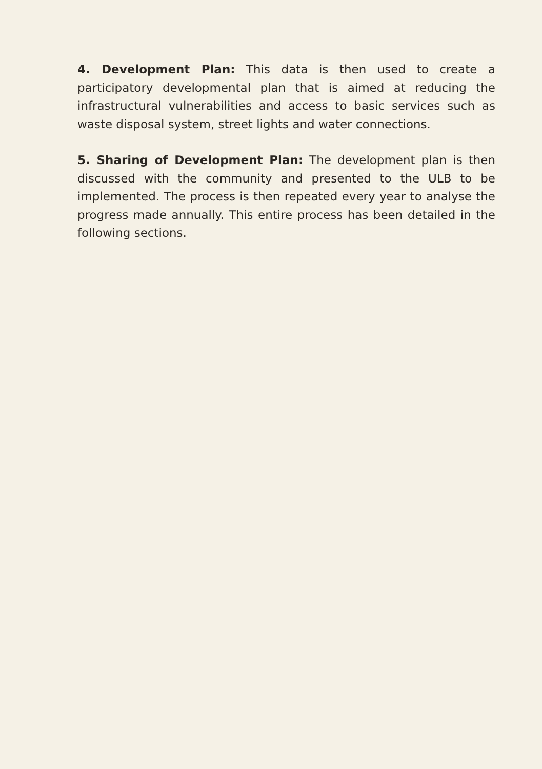4. Development Plan: This data is then used to create a participatory developmental plan that is aimed at reducing the infrastructural vulnerabilities and access to basic services such as waste disposal system, street lights and water connections.
5. Sharing of Development Plan: The development plan is then discussed with the community and presented to the ULB to be implemented. The process is then repeated every year to analyse the progress made annually. This entire process has been detailed in the following sections.